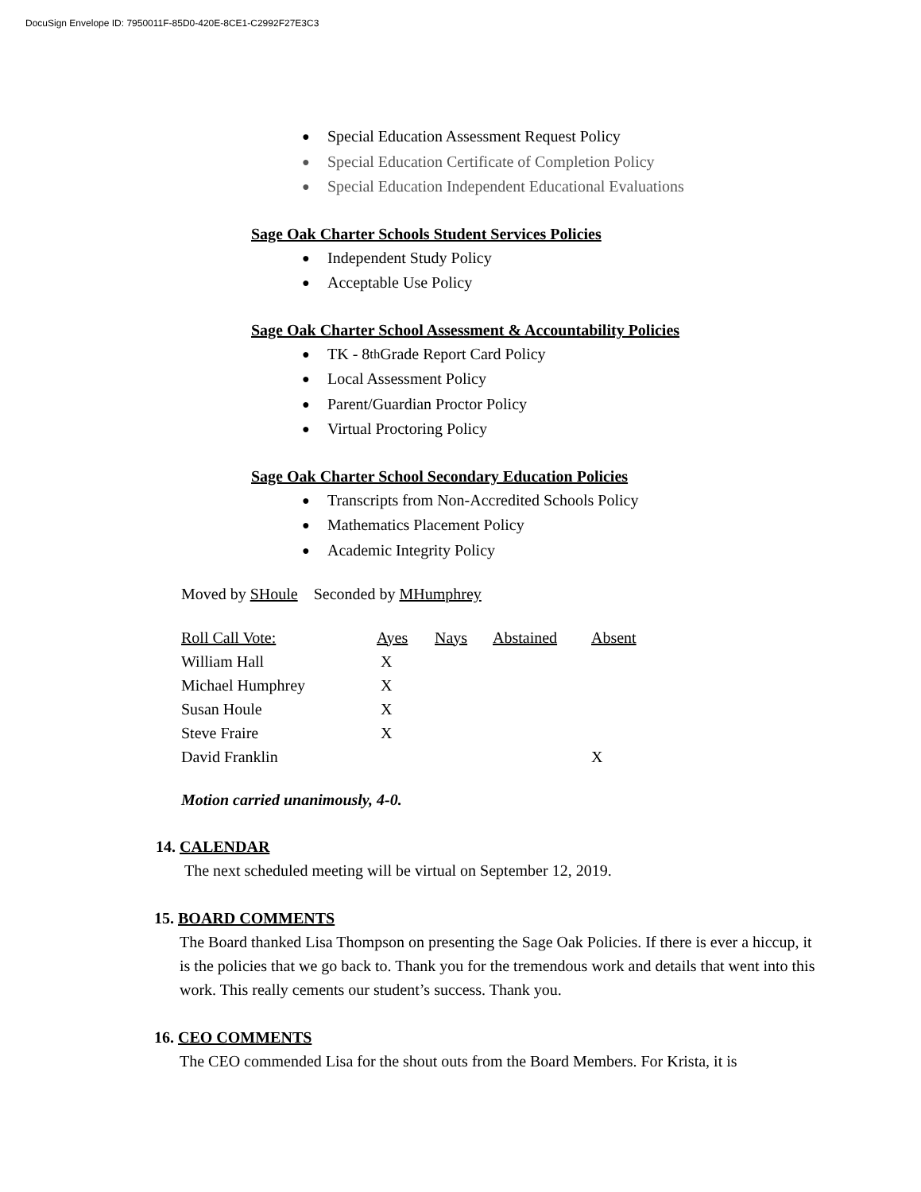DocuSign Envelope ID: 7950011F-85D0-420E-8CE1-C2992F27E3C3
● Special Education Assessment Request Policy
● Special Education Certificate of Completion Policy
● Special Education Independent Educational Evaluations
Sage Oak Charter Schools Student Services Policies
● Independent Study Policy
● Acceptable Use Policy
Sage Oak Charter School Assessment & Accountability Policies
● TK - 8<sup>th</sup> Grade Report Card Policy
● Local Assessment Policy
● Parent/Guardian Proctor Policy
● Virtual Proctoring Policy
Sage Oak Charter School Secondary Education Policies
● Transcripts from Non-Accredited Schools Policy
● Mathematics Placement Policy
● Academic Integrity Policy
Moved by SHoule Seconded by MHumphrey
| Roll Call Vote: | Ayes | Nays | Abstained | Absent |
| William Hall | X | | | |
| Michael Humphrey | X | | | |
| Susan Houle | X | | | |
| Steve Fraire | X | | | |
| David Franklin | | | | X |
Motion carried unanimously, 4-0.
14. CALENDAR
The next scheduled meeting will be virtual on September 12, 2019.
15. BOARD COMMENTS
The Board thanked Lisa Thompson on presenting the Sage Oak Policies. If there is ever a hiccup, it is the policies that we go back to. Thank you for the tremendous work and details that went into this work. This really cements our student’s success. Thank you.
16. CEO COMMENTS
The CEO commended Lisa for the shout outs from the Board Members. For Krista, it is